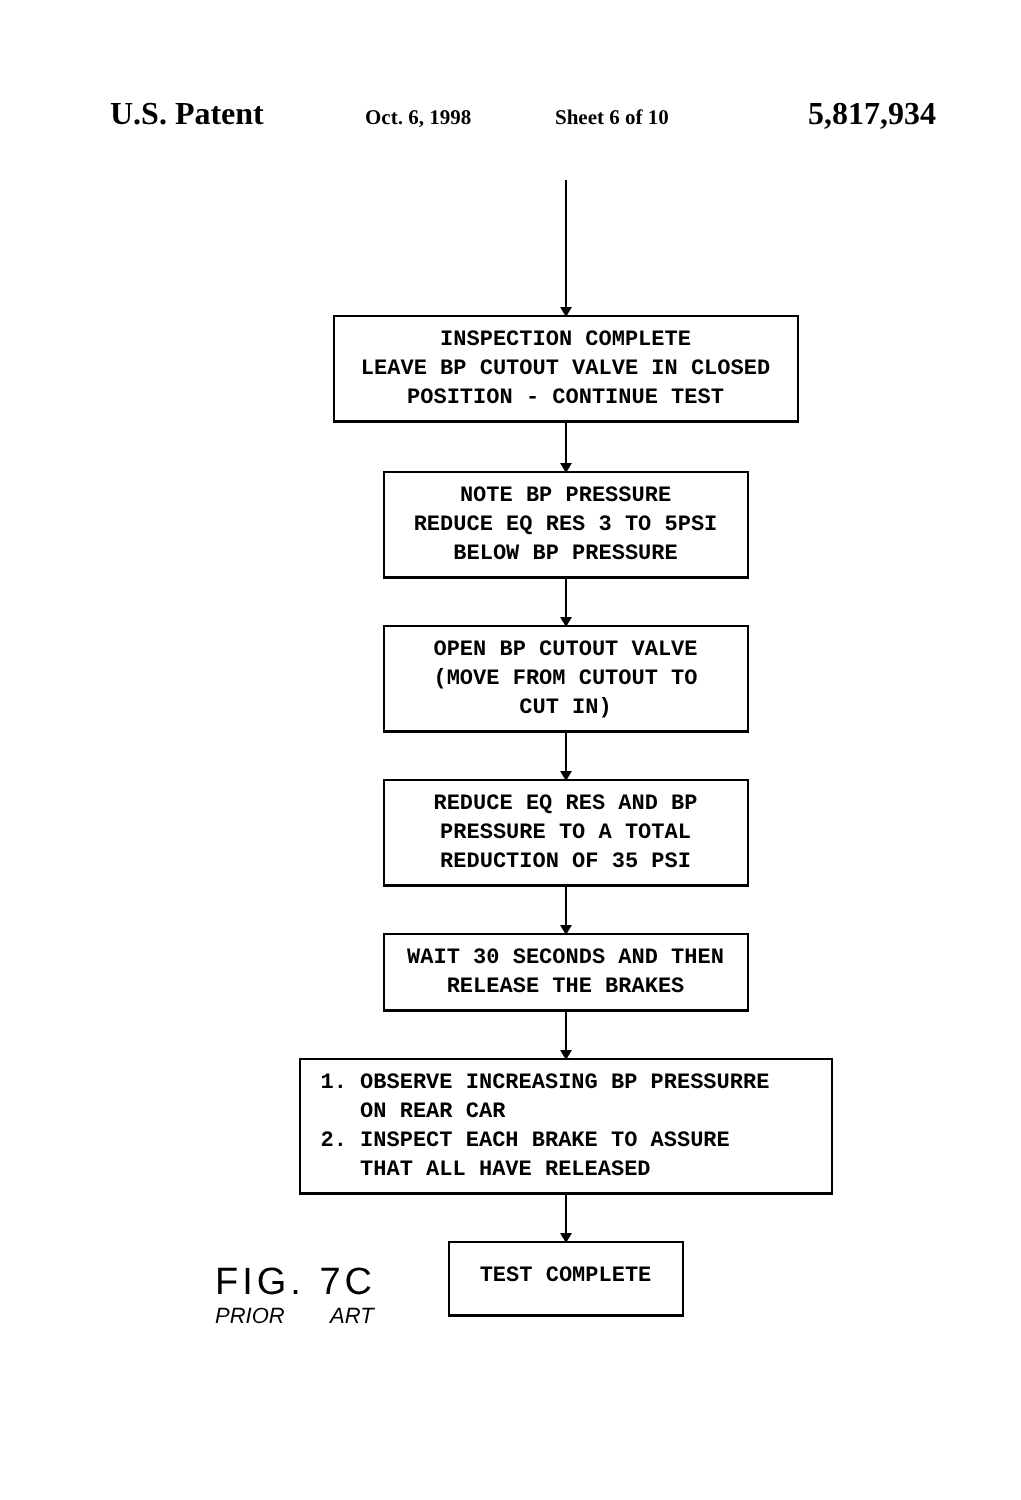U.S. Patent Oct. 6, 1998 Sheet 6 of 10 5,817,934
INSPECTION COMPLETE
LEAVE BP CUTOUT VALVE IN CLOSED
POSITION - CONTINUE TEST
NOTE BP PRESSURE
REDUCE EQ RES 3 TO 5PSI
BELOW BP PRESSURE
OPEN BP CUTOUT VALVE
(MOVE FROM CUTOUT TO
CUT IN)
REDUCE EQ RES AND BP
PRESSURE TO A TOTAL
REDUCTION OF 35 PSI
WAIT 30 SECONDS AND THEN
RELEASE THE BRAKES
1. OBSERVE INCREASING BP PRESSURRE
ON REAR CAR
2. INSPECT EACH BRAKE TO ASSURE
THAT ALL HAVE RELEASED
TEST COMPLETE
FIG. 7C
PRIOR ART